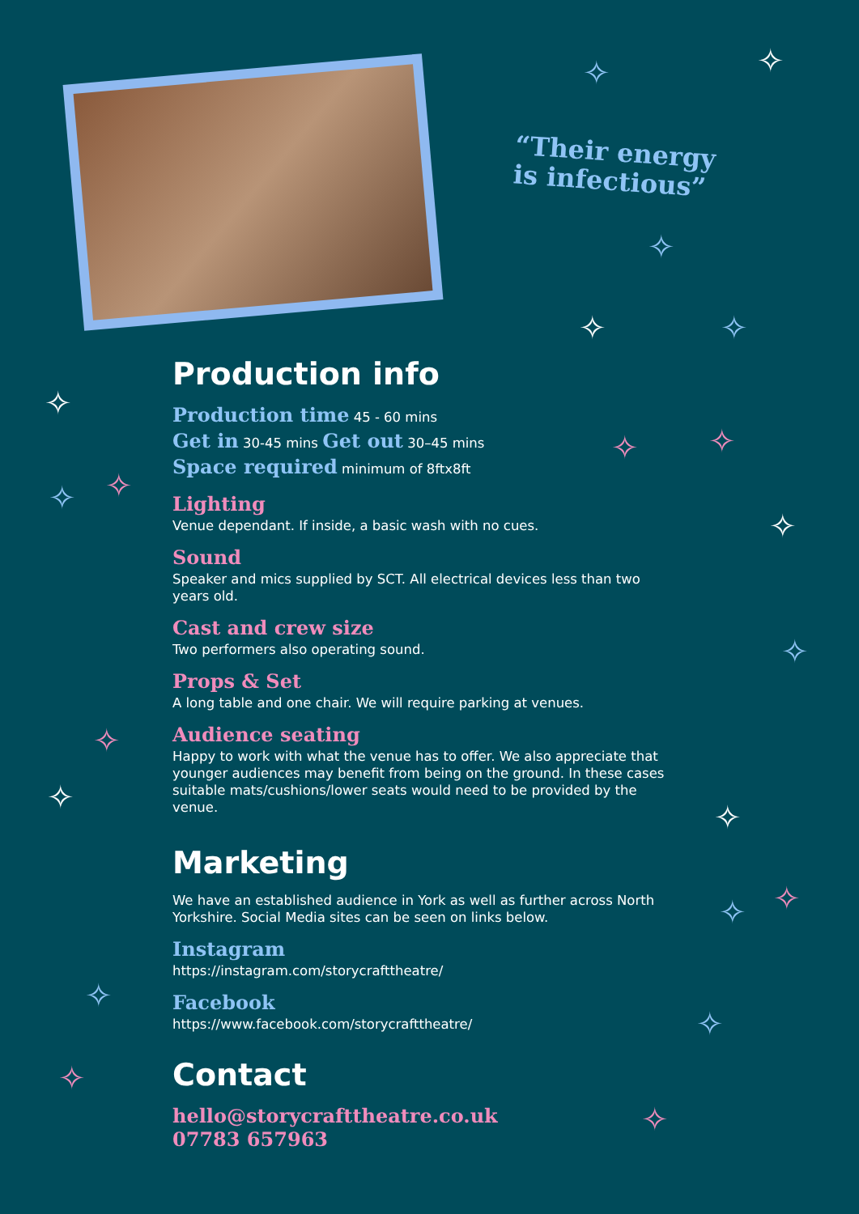“Their energy
is infectious”
✧ ✧
✧
✧ ✧
✧
✧ ✧
✧ ✧
✧
✧
✧
✧
✧
✧ ✧
✧
✧
✧
✧
Production info
Production time 45 - 60 mins
Get in 30-45 mins Get out 30–45 mins
Space required minimum of 8ftx8ft
Lighting
Venue dependant. If inside, a basic wash with no cues.
Sound
Speaker and mics supplied by SCT. All electrical devices less than two years old.
Cast and crew size
Two performers also operating sound.
Props & Set
A long table and one chair. We will require parking at venues.
Audience seating
Happy to work with what the venue has to offer. We also appreciate that younger audiences may benefit from being on the ground. In these cases suitable mats/cushions/lower seats would need to be provided by the venue.
Marketing
We have an established audience in York as well as further across North Yorkshire. Social Media sites can be seen on links below.
Instagram
https://instagram.com/storycrafttheatre/
Facebook
https://www.facebook.com/storycrafttheatre/
Contact
hello@storycrafttheatre.co.uk
07783 657963